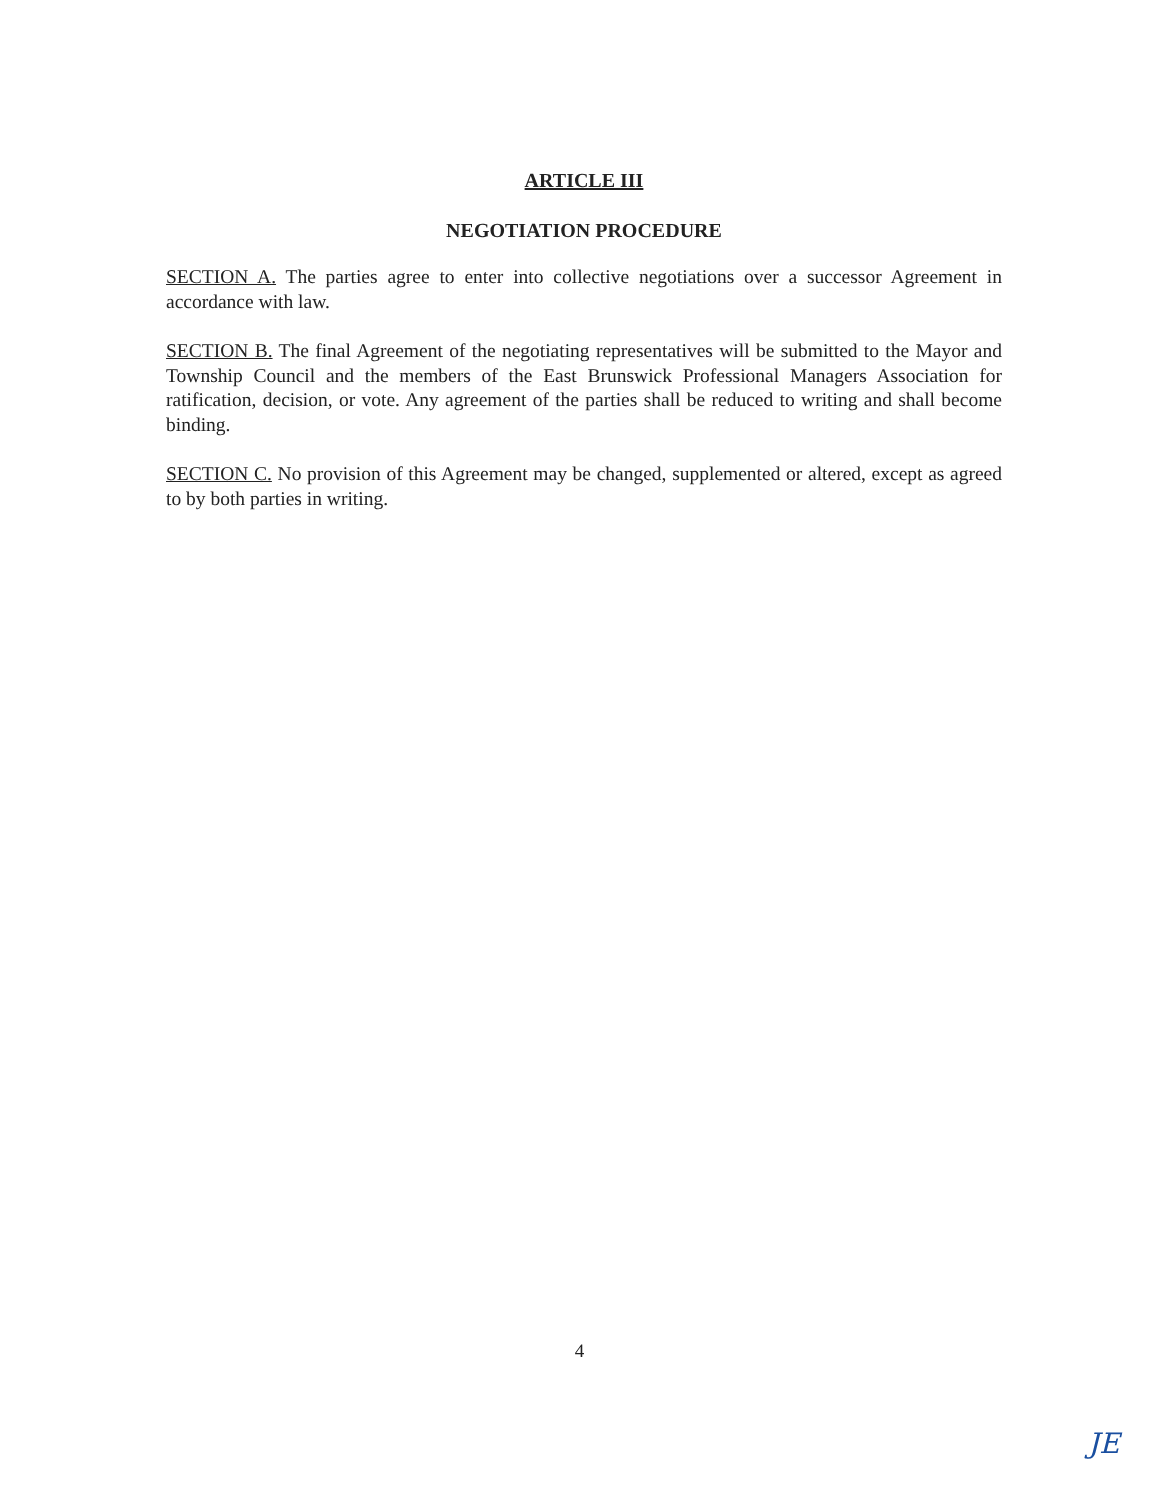ARTICLE III
NEGOTIATION PROCEDURE
SECTION A. The parties agree to enter into collective negotiations over a successor Agreement in accordance with law.
SECTION B. The final Agreement of the negotiating representatives will be submitted to the Mayor and Township Council and the members of the East Brunswick Professional Managers Association for ratification, decision, or vote. Any agreement of the parties shall be reduced to writing and shall become binding.
SECTION C. No provision of this Agreement may be changed, supplemented or altered, except as agreed to by both parties in writing.
4
JE